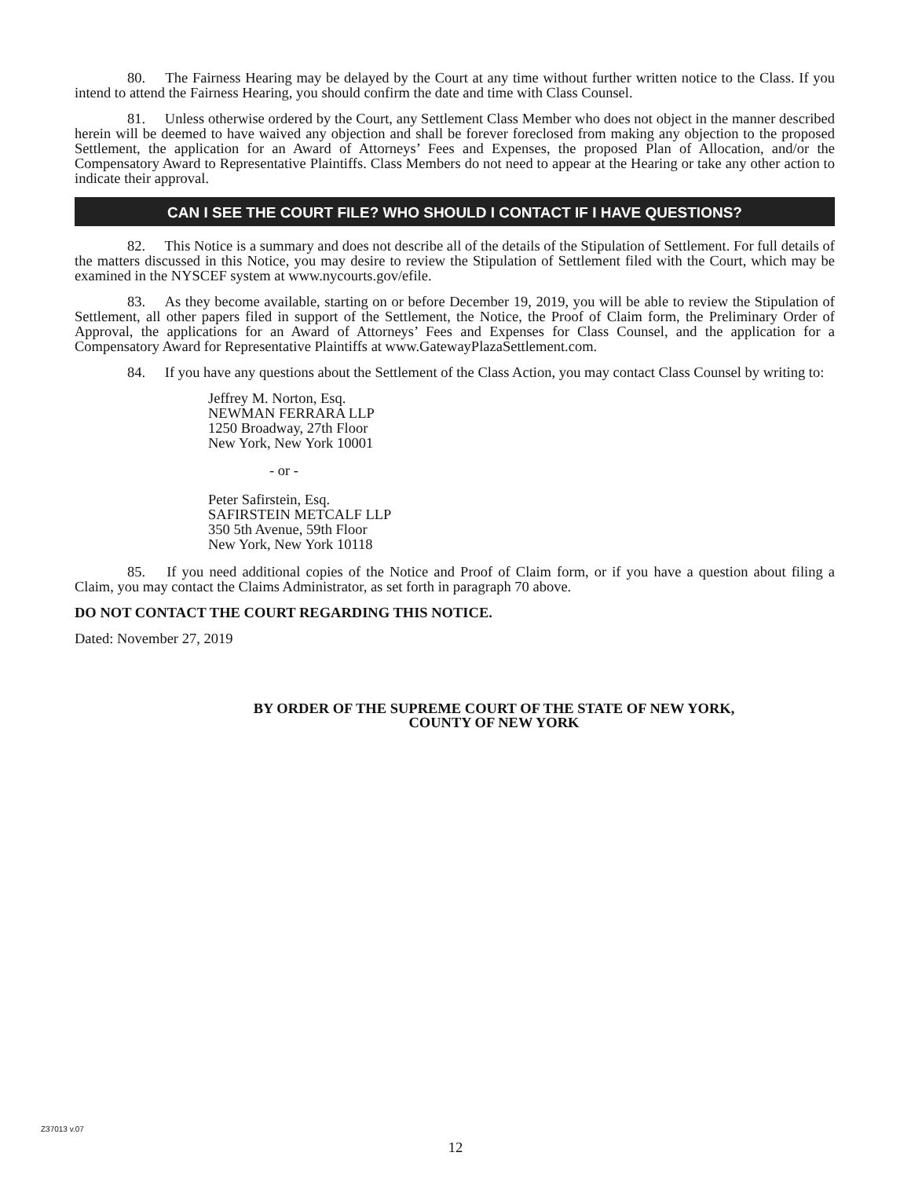80. The Fairness Hearing may be delayed by the Court at any time without further written notice to the Class. If you intend to attend the Fairness Hearing, you should confirm the date and time with Class Counsel.
81. Unless otherwise ordered by the Court, any Settlement Class Member who does not object in the manner described herein will be deemed to have waived any objection and shall be forever foreclosed from making any objection to the proposed Settlement, the application for an Award of Attorneys’ Fees and Expenses, the proposed Plan of Allocation, and/or the Compensatory Award to Representative Plaintiffs. Class Members do not need to appear at the Hearing or take any other action to indicate their approval.
CAN I SEE THE COURT FILE? WHO SHOULD I CONTACT IF I HAVE QUESTIONS?
82. This Notice is a summary and does not describe all of the details of the Stipulation of Settlement. For full details of the matters discussed in this Notice, you may desire to review the Stipulation of Settlement filed with the Court, which may be examined in the NYSCEF system at www.nycourts.gov/efile.
83. As they become available, starting on or before December 19, 2019, you will be able to review the Stipulation of Settlement, all other papers filed in support of the Settlement, the Notice, the Proof of Claim form, the Preliminary Order of Approval, the applications for an Award of Attorneys’ Fees and Expenses for Class Counsel, and the application for a Compensatory Award for Representative Plaintiffs at www.GatewayPlazaSettlement.com.
84. If you have any questions about the Settlement of the Class Action, you may contact Class Counsel by writing to:
Jeffrey M. Norton, Esq.
NEWMAN FERRARA LLP
1250 Broadway, 27th Floor
New York, New York 10001
- or -
Peter Safirstein, Esq.
SAFIRSTEIN METCALF LLP
350 5th Avenue, 59th Floor
New York, New York 10118
85. If you need additional copies of the Notice and Proof of Claim form, or if you have a question about filing a Claim, you may contact the Claims Administrator, as set forth in paragraph 70 above.
DO NOT CONTACT THE COURT REGARDING THIS NOTICE.
Dated: November 27, 2019
BY ORDER OF THE SUPREME COURT OF THE STATE OF NEW YORK,
COUNTY OF NEW YORK
Z37013 v.07
12